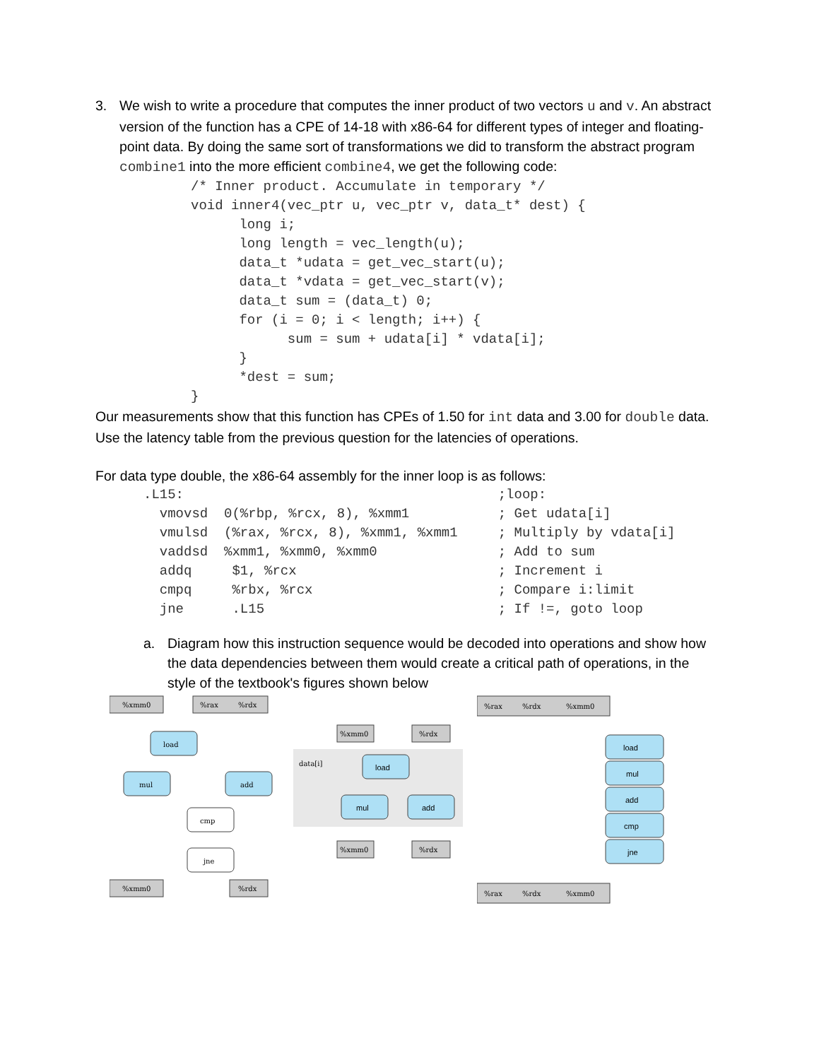3. We wish to write a procedure that computes the inner product of two vectors u and v. An abstract version of the function has a CPE of 14-18 with x86-64 for different types of integer and floating-point data. By doing the same sort of transformations we did to transform the abstract program combine1 into the more efficient combine4, we get the following code:
/* Inner product. Accumulate in temporary */
void inner4(vec_ptr u, vec_ptr v, data_t* dest) {
      long i;
      long length = vec_length(u);
      data_t *udata = get_vec_start(u);
      data_t *vdata = get_vec_start(v);
      data_t sum = (data_t) 0;
      for (i = 0; i < length; i++) {
            sum = sum + udata[i] * vdata[i];
      }
      *dest = sum;
}
Our measurements show that this function has CPEs of 1.50 for int data and 3.00 for double data. Use the latency table from the previous question for the latencies of operations.
For data type double, the x86-64 assembly for the inner loop is as follows:
.L15:                                       ;loop:
  vmovsd  0(%rbp, %rcx, 8), %xmm1           ; Get udata[i]
  vmulsd  (%rax, %rcx, 8), %xmm1, %xmm1     ; Multiply by vdata[i]
  vaddsd  %xmm1, %xmm0, %xmm0               ; Add to sum
  addq     $1, %rcx                         ; Increment i
  cmpq     %rbx, %rcx                       ; Compare i:limit
  jne      .L15                             ; If !=, goto loop
a. Diagram how this instruction sequence would be decoded into operations and show how the data dependencies between them would create a critical path of operations, in the style of the textbook's figures shown below
%xmm0
%rax
%rdx
%xmm0
%rdx
load
mul
add
cmp
jne
%xmm0
%rdx
%xmm0
%rdx
data[i]
load
mul
add
%rax
%rdx
%xmm0
%rax
%rdx
%xmm0
load
mul
add
cmp
jne